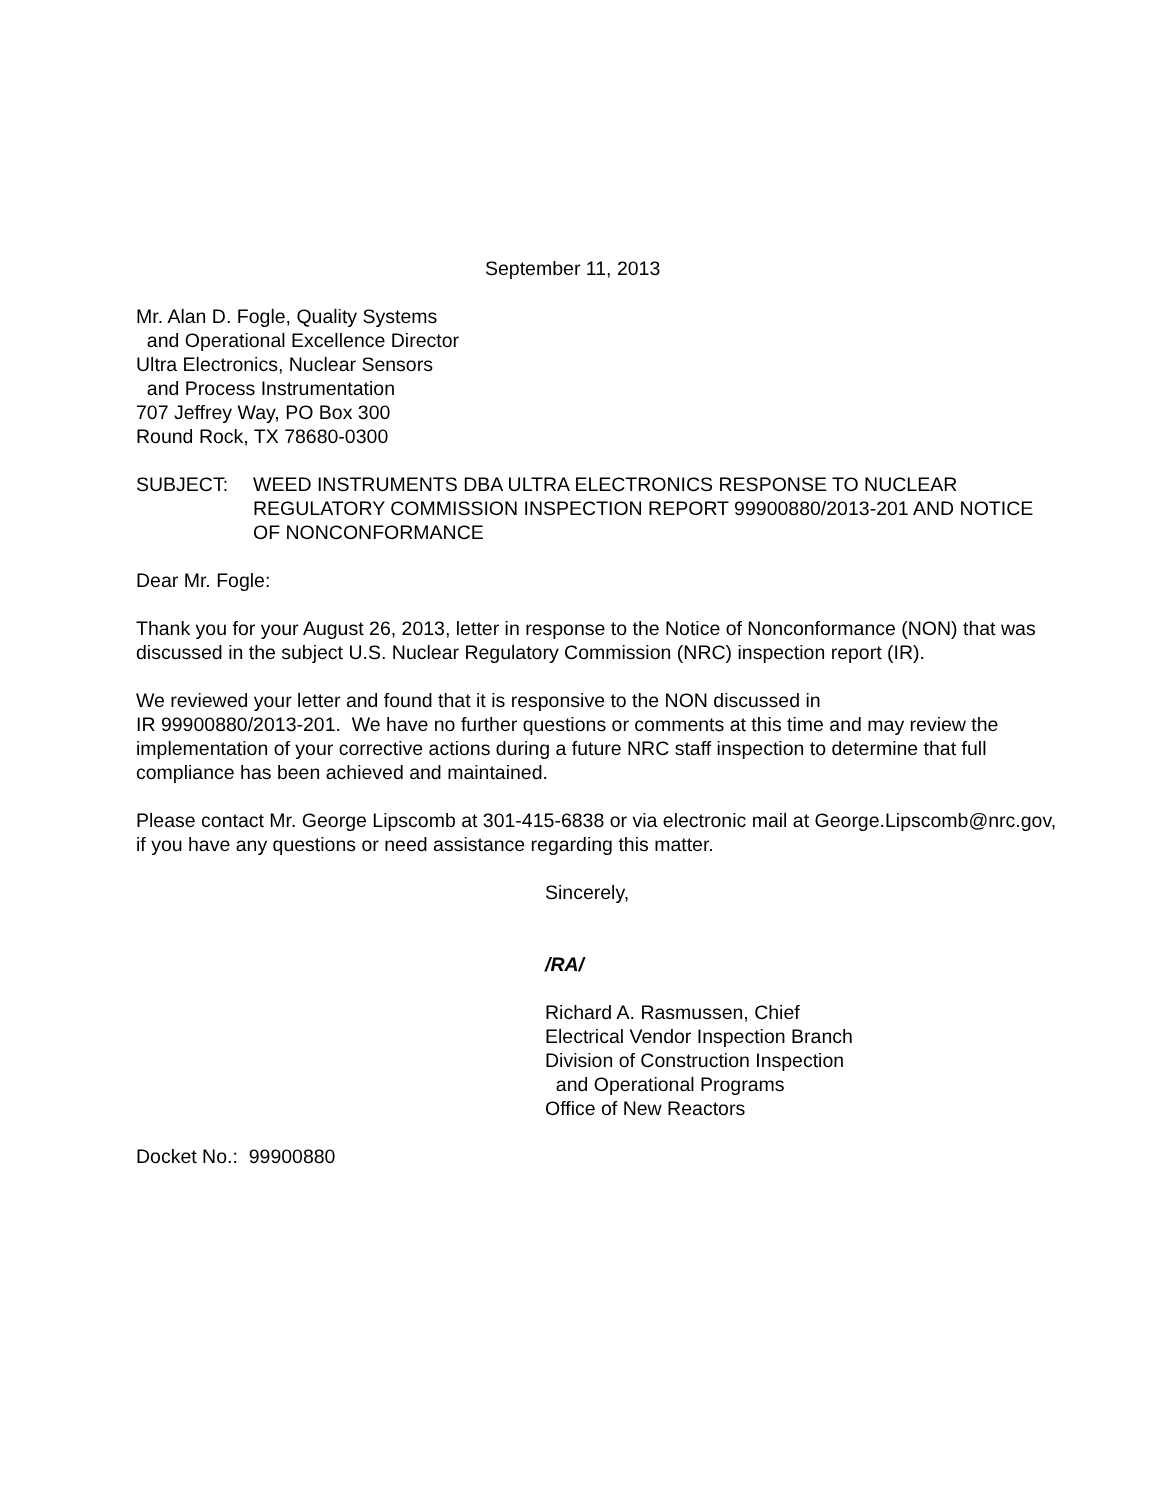September 11, 2013
Mr. Alan D. Fogle, Quality Systems
and Operational Excellence Director
Ultra Electronics, Nuclear Sensors
and Process Instrumentation
707 Jeffrey Way, PO Box 300
Round Rock, TX 78680-0300
SUBJECT: WEED INSTRUMENTS DBA ULTRA ELECTRONICS RESPONSE TO NUCLEAR REGULATORY COMMISSION INSPECTION REPORT 99900880/2013-201 AND NOTICE OF NONCONFORMANCE
Dear Mr. Fogle:
Thank you for your August 26, 2013, letter in response to the Notice of Nonconformance (NON) that was discussed in the subject U.S. Nuclear Regulatory Commission (NRC) inspection report (IR).
We reviewed your letter and found that it is responsive to the NON discussed in
IR 99900880/2013-201. We have no further questions or comments at this time and may review the implementation of your corrective actions during a future NRC staff inspection to determine that full compliance has been achieved and maintained.
Please contact Mr. George Lipscomb at 301-415-6838 or via electronic mail at George.Lipscomb@nrc.gov, if you have any questions or need assistance regarding this matter.
Sincerely,
/RA/
Richard A. Rasmussen, Chief
Electrical Vendor Inspection Branch
Division of Construction Inspection
and Operational Programs
Office of New Reactors
Docket No.: 99900880